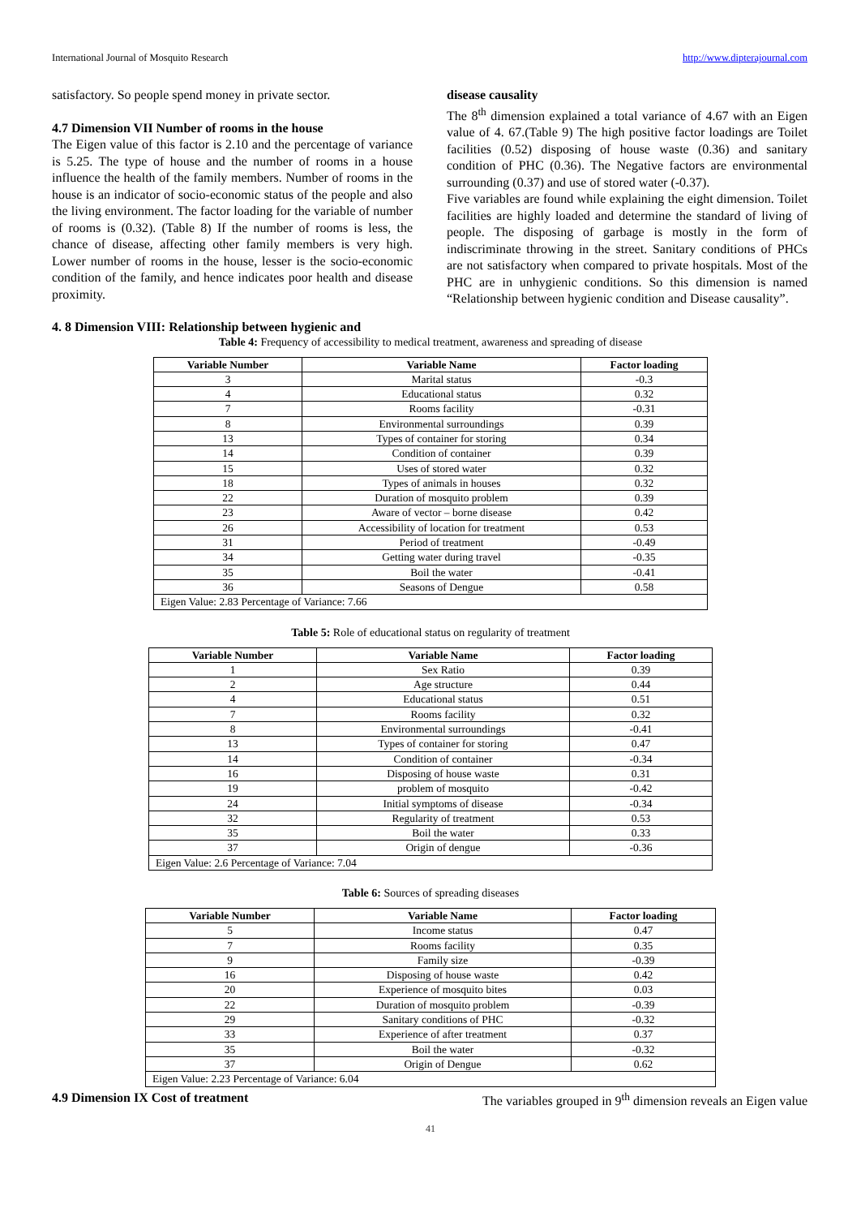International Journal of Mosquito Research http://www.dipterajournal.com
satisfactory. So people spend money in private sector.
4.7 Dimension VII Number of rooms in the house
The Eigen value of this factor is 2.10 and the percentage of variance is 5.25. The type of house and the number of rooms in a house influence the health of the family members. Number of rooms in the house is an indicator of socio-economic status of the people and also the living environment. The factor loading for the variable of number of rooms is (0.32). (Table 8) If the number of rooms is less, the chance of disease, affecting other family members is very high. Lower number of rooms in the house, lesser is the socio-economic condition of the family, and hence indicates poor health and disease proximity.
4. 8 Dimension VIII: Relationship between hygienic and
disease causality
The 8<sup>th</sup> dimension explained a total variance of 4.67 with an Eigen value of 4. 67.(Table 9) The high positive factor loadings are Toilet facilities (0.52) disposing of house waste (0.36) and sanitary condition of PHC (0.36). The Negative factors are environmental surrounding (0.37) and use of stored water (-0.37).
Five variables are found while explaining the eight dimension. Toilet facilities are highly loaded and determine the standard of living of people. The disposing of garbage is mostly in the form of indiscriminate throwing in the street. Sanitary conditions of PHCs are not satisfactory when compared to private hospitals. Most of the PHC are in unhygienic conditions. So this dimension is named “Relationship between hygienic condition and Disease causality”.
Table 4: Frequency of accessibility to medical treatment, awareness and spreading of disease
| Variable Number | Variable Name | Factor loading |
| --- | --- | --- |
| 3 | Marital status | -0.3 |
| 4 | Educational status | 0.32 |
| 7 | Rooms facility | -0.31 |
| 8 | Environmental surroundings | 0.39 |
| 13 | Types of container for storing | 0.34 |
| 14 | Condition of container | 0.39 |
| 15 | Uses of stored water | 0.32 |
| 18 | Types of animals in houses | 0.32 |
| 22 | Duration of mosquito problem | 0.39 |
| 23 | Aware of vector – borne disease | 0.42 |
| 26 | Accessibility of location for treatment | 0.53 |
| 31 | Period of treatment | -0.49 |
| 34 | Getting water during travel | -0.35 |
| 35 | Boil the water | -0.41 |
| 36 | Seasons of Dengue | 0.58 |
| Eigen Value: 2.83 Percentage of Variance: 7.66 | | |
Table 5: Role of educational status on regularity of treatment
| Variable Number | Variable Name | Factor loading |
| --- | --- | --- |
| 1 | Sex Ratio | 0.39 |
| 2 | Age structure | 0.44 |
| 4 | Educational status | 0.51 |
| 7 | Rooms facility | 0.32 |
| 8 | Environmental surroundings | -0.41 |
| 13 | Types of container for storing | 0.47 |
| 14 | Condition of container | -0.34 |
| 16 | Disposing of house waste | 0.31 |
| 19 | problem of mosquito | -0.42 |
| 24 | Initial symptoms of disease | -0.34 |
| 32 | Regularity of treatment | 0.53 |
| 35 | Boil the water | 0.33 |
| 37 | Origin of dengue | -0.36 |
| Eigen Value: 2.6 Percentage of Variance: 7.04 | | |
Table 6: Sources of spreading diseases
| Variable Number | Variable Name | Factor loading |
| --- | --- | --- |
| 5 | Income status | 0.47 |
| 7 | Rooms facility | 0.35 |
| 9 | Family size | -0.39 |
| 16 | Disposing of house waste | 0.42 |
| 20 | Experience of mosquito bites | 0.03 |
| 22 | Duration of mosquito problem | -0.39 |
| 29 | Sanitary conditions of PHC | -0.32 |
| 33 | Experience of after treatment | 0.37 |
| 35 | Boil the water | -0.32 |
| 37 | Origin of Dengue | 0.62 |
| Eigen Value: 2.23 Percentage of Variance: 6.04 | | |
4.9 Dimension IX Cost of treatment The variables grouped in 9<sup>th</sup> dimension reveals an Eigen value
41